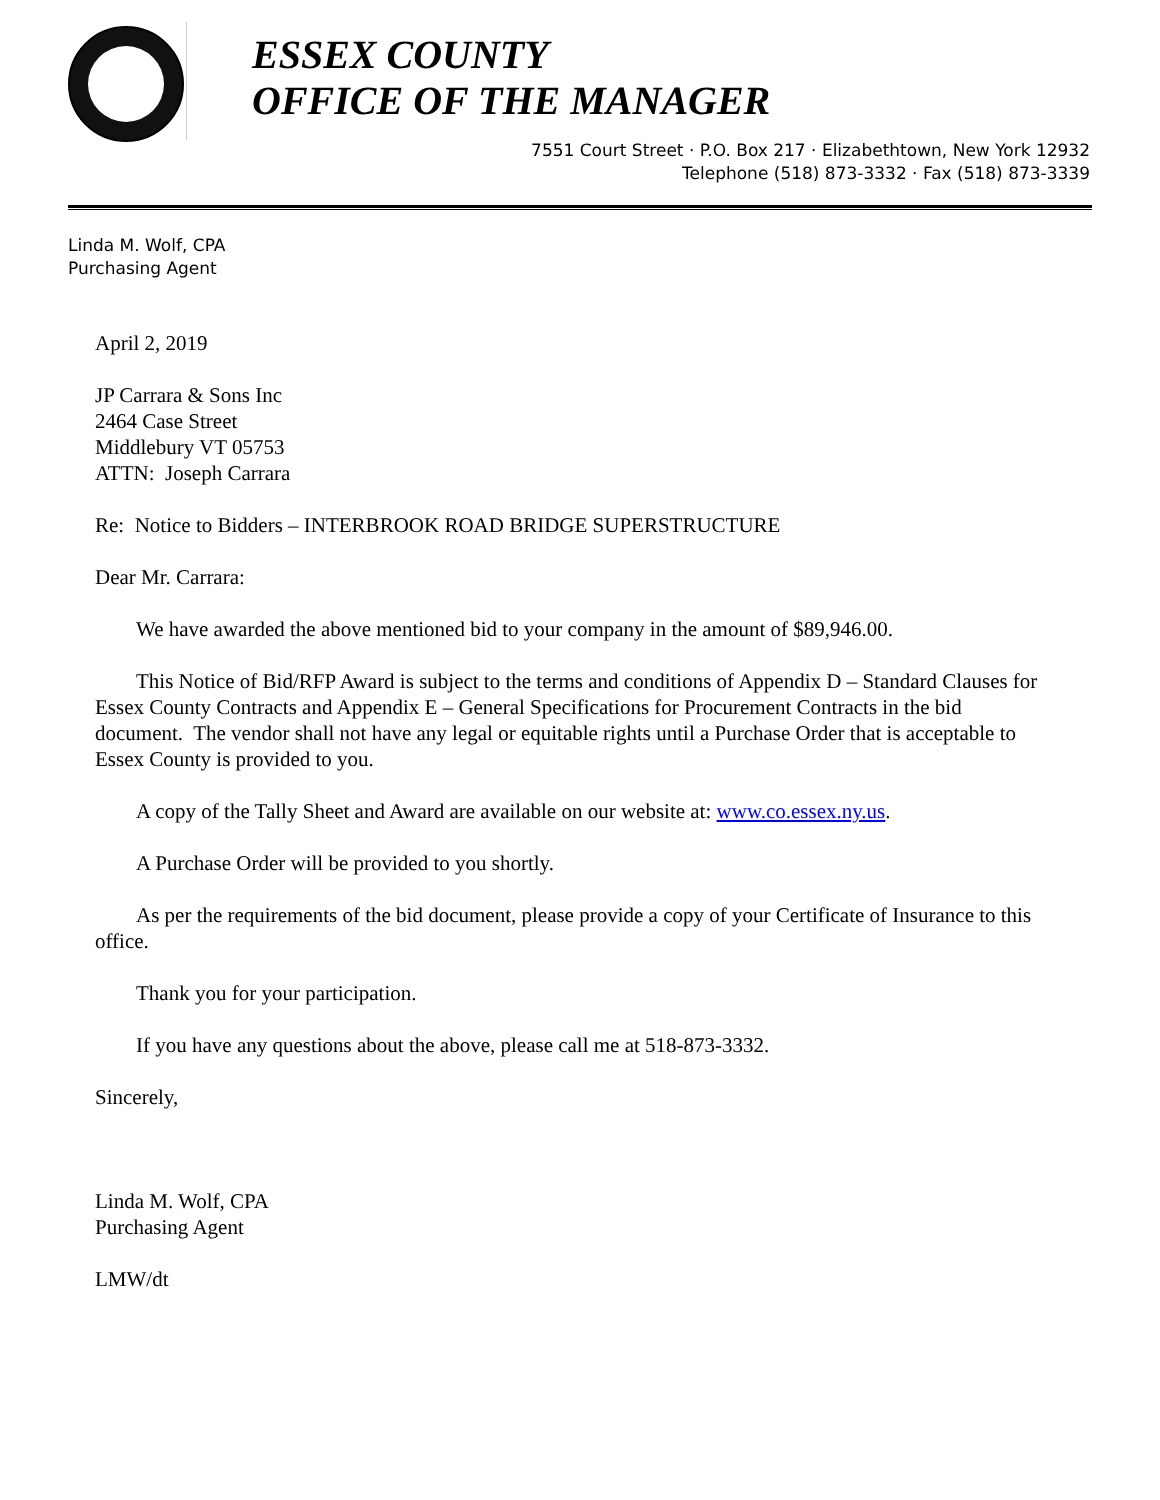ESSEX COUNTY
OFFICE OF THE MANAGER
7551 Court Street · P.O. Box 217 · Elizabethtown, New York 12932
Telephone (518) 873-3332 · Fax (518) 873-3339
Linda M. Wolf, CPA
Purchasing Agent
April 2, 2019
JP Carrara & Sons Inc
2464 Case Street
Middlebury VT 05753
ATTN: Joseph Carrara
Re: Notice to Bidders – INTERBROOK ROAD BRIDGE SUPERSTRUCTURE
Dear Mr. Carrara:
We have awarded the above mentioned bid to your company in the amount of $89,946.00.
This Notice of Bid/RFP Award is subject to the terms and conditions of Appendix D – Standard Clauses for Essex County Contracts and Appendix E – General Specifications for Procurement Contracts in the bid document. The vendor shall not have any legal or equitable rights until a Purchase Order that is acceptable to Essex County is provided to you.
A copy of the Tally Sheet and Award are available on our website at: www.co.essex.ny.us.
A Purchase Order will be provided to you shortly.
As per the requirements of the bid document, please provide a copy of your Certificate of Insurance to this office.
Thank you for your participation.
If you have any questions about the above, please call me at 518-873-3332.
Sincerely,
Linda M. Wolf, CPA
Purchasing Agent
LMW/dt